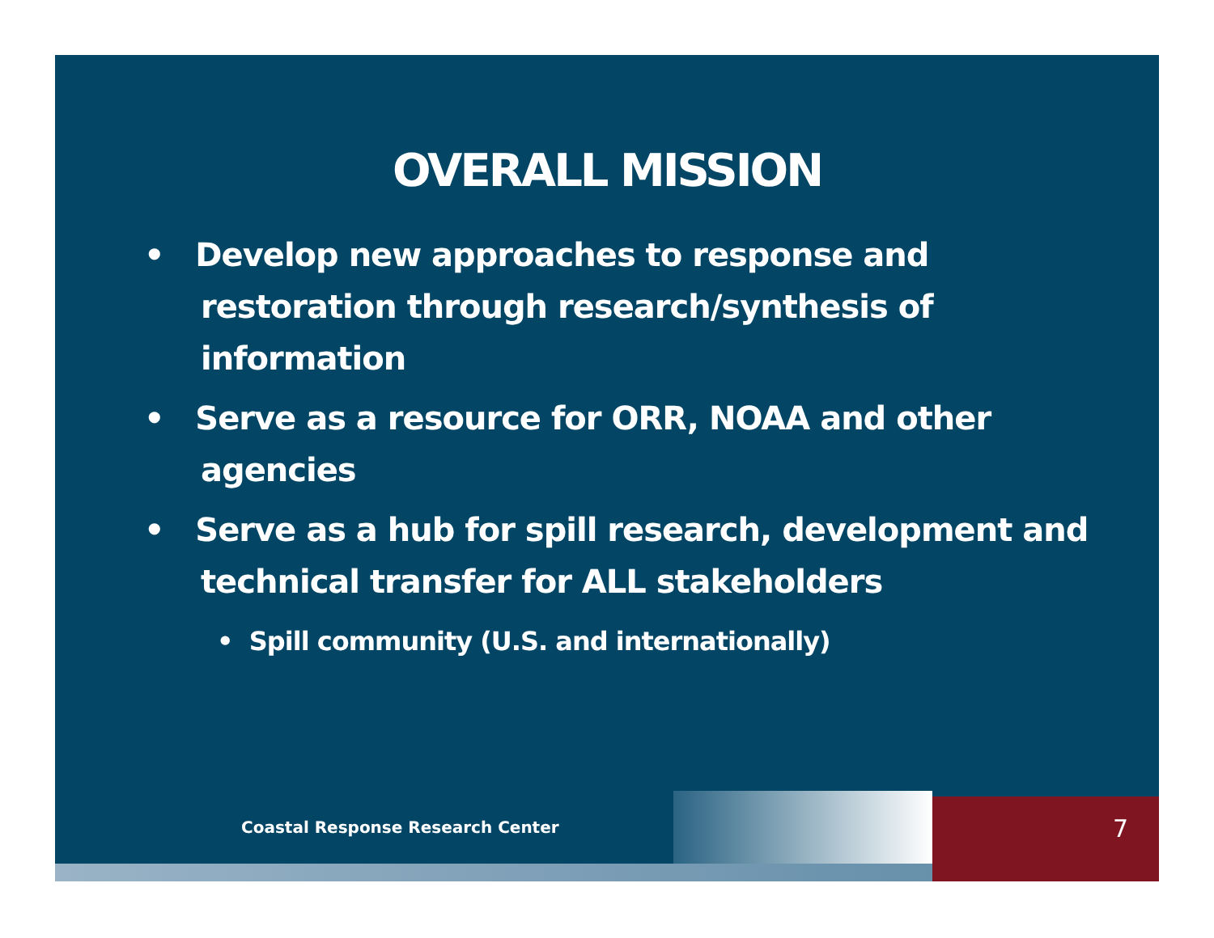OVERALL MISSION
• Develop new approaches to response and restoration through research/synthesis of information
• Serve as a resource for ORR, NOAA and other agencies
• Serve as a hub for spill research, development and technical transfer for ALL stakeholders
• Spill community (U.S. and internationally)
Coastal Response Research Center
7